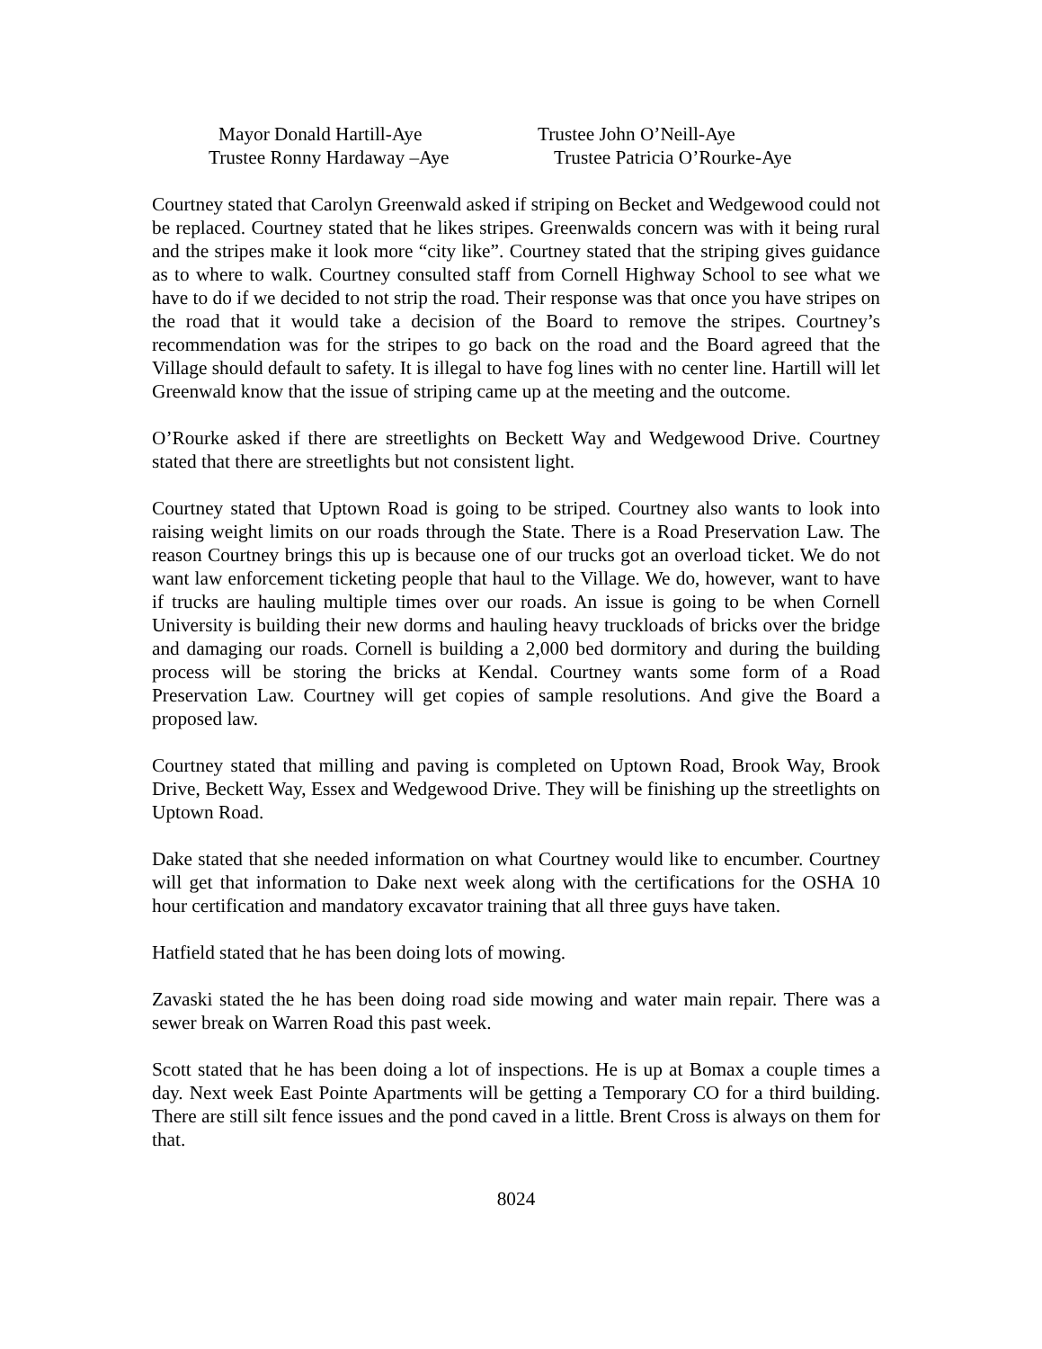Mayor Donald Hartill-Aye
Trustee John O’Neill-Aye
Trustee Ronny Hardaway –Aye
Trustee Patricia O’Rourke-Aye
Courtney stated that Carolyn Greenwald asked if striping on Becket and Wedgewood could not be replaced. Courtney stated that he likes stripes. Greenwalds concern was with it being rural and the stripes make it look more “city like”. Courtney stated that the striping gives guidance as to where to walk. Courtney consulted staff from Cornell Highway School to see what we have to do if we decided to not strip the road. Their response was that once you have stripes on the road that it would take a decision of the Board to remove the stripes. Courtney’s recommendation was for the stripes to go back on the road and the Board agreed that the Village should default to safety. It is illegal to have fog lines with no center line. Hartill will let Greenwald know that the issue of striping came up at the meeting and the outcome.
O’Rourke asked if there are streetlights on Beckett Way and Wedgewood Drive. Courtney stated that there are streetlights but not consistent light.
Courtney stated that Uptown Road is going to be striped. Courtney also wants to look into raising weight limits on our roads through the State. There is a Road Preservation Law. The reason Courtney brings this up is because one of our trucks got an overload ticket. We do not want law enforcement ticketing people that haul to the Village. We do, however, want to have if trucks are hauling multiple times over our roads. An issue is going to be when Cornell University is building their new dorms and hauling heavy truckloads of bricks over the bridge and damaging our roads. Cornell is building a 2,000 bed dormitory and during the building process will be storing the bricks at Kendal. Courtney wants some form of a Road Preservation Law. Courtney will get copies of sample resolutions. And give the Board a proposed law.
Courtney stated that milling and paving is completed on Uptown Road, Brook Way, Brook Drive, Beckett Way, Essex and Wedgewood Drive. They will be finishing up the streetlights on Uptown Road.
Dake stated that she needed information on what Courtney would like to encumber. Courtney will get that information to Dake next week along with the certifications for the OSHA 10 hour certification and mandatory excavator training that all three guys have taken.
Hatfield stated that he has been doing lots of mowing.
Zavaski stated the he has been doing road side mowing and water main repair. There was a sewer break on Warren Road this past week.
Scott stated that he has been doing a lot of inspections. He is up at Bomax a couple times a day. Next week East Pointe Apartments will be getting a Temporary CO for a third building. There are still silt fence issues and the pond caved in a little. Brent Cross is always on them for that.
8024